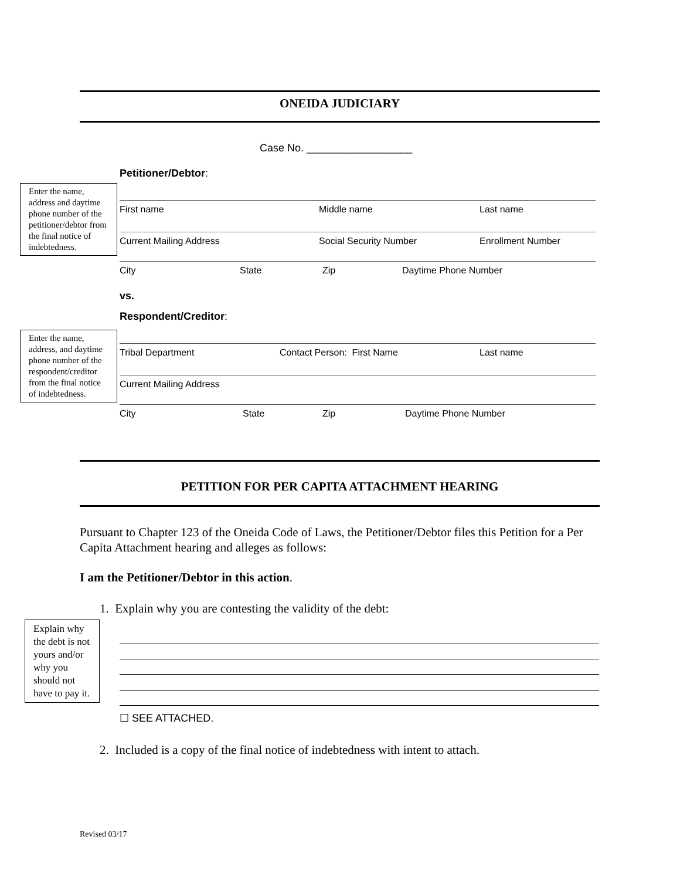ONEIDA JUDICIARY
Case No. __________________
Petitioner/Debtor:
Enter the name, address and daytime phone number of the petitioner/debtor from the final notice of indebtedness.
First name Middle name Last name
Current Mailing Address Social Security Number Enrollment Number
City State Zip Daytime Phone Number
vs.
Respondent/Creditor:
Enter the name, address, and daytime phone number of the respondent/creditor from the final notice of indebtedness.
Tribal Department Contact Person: First Name Last name
Current Mailing Address
City State Zip Daytime Phone Number
PETITION FOR PER CAPITA ATTACHMENT HEARING
Pursuant to Chapter 123 of the Oneida Code of Laws, the Petitioner/Debtor files this Petition for a Per Capita Attachment hearing and alleges as follows:
I am the Petitioner/Debtor in this action.
1. Explain why you are contesting the validity of the debt:
Explain why the debt is not yours and/or why you should not have to pay it.
☐ SEE ATTACHED.
2. Included is a copy of the final notice of indebtedness with intent to attach.
Revised 03/17